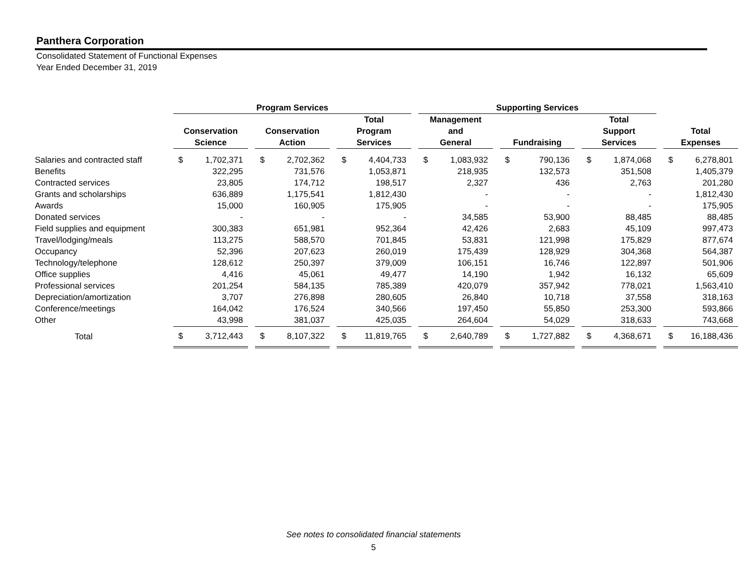Panthera Corporation
Consolidated Statement of Functional Expenses
Year Ended December 31, 2019
| | Program Services | | | | | | | | | Supporting Services | | | | | | | | | | |
| --- | --- | --- | --- | --- | --- | --- | --- | --- | --- | --- | --- | --- | --- | --- | --- | --- | --- | --- | --- | --- |
| | | | | | | | Total | | | Management | | | | | | Total | | | | |
| | Conservation | | | Conservation | | | Program | | | and | | | | | | Support | | | Total | |
| | Science | | | Action | | | Services | | | General | | | Fundraising | | | Services | | | Expenses | |
| Salaries and contracted staff | $ | 1,702,371 | | $ | 2,702,362 | | $ | 4,404,733 | | $ | 1,083,932 | | $ | 790,136 | | $ | 1,874,068 | | $ | 6,278,801 |
| Benefits | | 322,295 | | | 731,576 | | | 1,053,871 | | | 218,935 | | | 132,573 | | | 351,508 | | | 1,405,379 |
| Contracted services | | 23,805 | | | 174,712 | | | 198,517 | | | 2,327 | | | 436 | | | 2,763 | | | 201,280 |
| Grants and scholarships | | 636,889 | | | 1,175,541 | | | 1,812,430 | | | - | | | - | | | - | | | 1,812,430 |
| Awards | | 15,000 | | | 160,905 | | | 175,905 | | | - | | | - | | | - | | | 175,905 |
| Donated services | | - | | | - | | | - | | | 34,585 | | | 53,900 | | | 88,485 | | | 88,485 |
| Field supplies and equipment | | 300,383 | | | 651,981 | | | 952,364 | | | 42,426 | | | 2,683 | | | 45,109 | | | 997,473 |
| Travel/lodging/meals | | 113,275 | | | 588,570 | | | 701,845 | | | 53,831 | | | 121,998 | | | 175,829 | | | 877,674 |
| Occupancy | | 52,396 | | | 207,623 | | | 260,019 | | | 175,439 | | | 128,929 | | | 304,368 | | | 564,387 |
| Technology/telephone | | 128,612 | | | 250,397 | | | 379,009 | | | 106,151 | | | 16,746 | | | 122,897 | | | 501,906 |
| Office supplies | | 4,416 | | | 45,061 | | | 49,477 | | | 14,190 | | | 1,942 | | | 16,132 | | | 65,609 |
| Professional services | | 201,254 | | | 584,135 | | | 785,389 | | | 420,079 | | | 357,942 | | | 778,021 | | | 1,563,410 |
| Depreciation/amortization | | 3,707 | | | 276,898 | | | 280,605 | | | 26,840 | | | 10,718 | | | 37,558 | | | 318,163 |
| Conference/meetings | | 164,042 | | | 176,524 | | | 340,566 | | | 197,450 | | | 55,850 | | | 253,300 | | | 593,866 |
| Other | | 43,998 | | | 381,037 | | | 425,035 | | | 264,604 | | | 54,029 | | | 318,633 | | | 743,668 |
| Total | $ | 3,712,443 | | $ | 8,107,322 | | $ | 11,819,765 | | $ | 2,640,789 | | $ | 1,727,882 | | $ | 4,368,671 | | $ | 16,188,436 |
See notes to consolidated financial statements
5